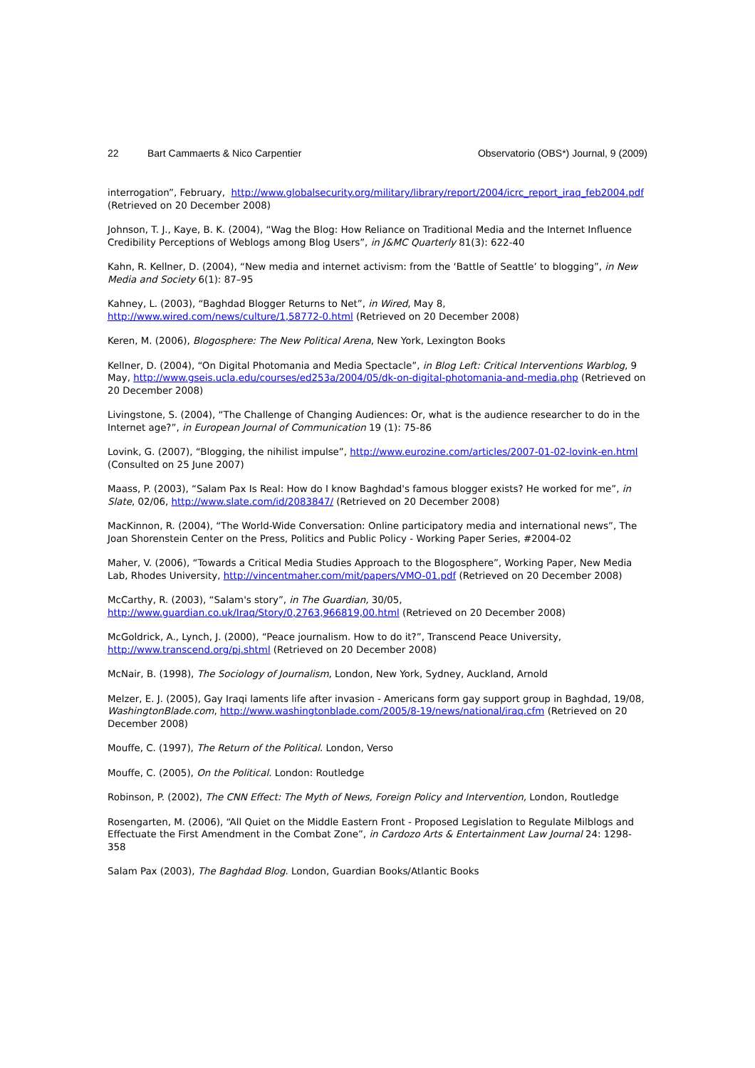22 Bart Cammaerts & Nico Carpentier Observatorio (OBS*) Journal, 9 (2009)
interrogation”, February, http://www.globalsecurity.org/military/library/report/2004/icrc_report_iraq_feb2004.pdf (Retrieved on 20 December 2008)
Johnson, T. J., Kaye, B. K. (2004), “Wag the Blog: How Reliance on Traditional Media and the Internet Influence Credibility Perceptions of Weblogs among Blog Users”, in J&MC Quarterly 81(3): 622-40
Kahn, R. Kellner, D. (2004), “New media and internet activism: from the ‘Battle of Seattle’ to blogging”, in New Media and Society 6(1): 87–95
Kahney, L. (2003), “Baghdad Blogger Returns to Net”, in Wired, May 8, http://www.wired.com/news/culture/1,58772-0.html (Retrieved on 20 December 2008)
Keren, M. (2006), Blogosphere: The New Political Arena, New York, Lexington Books
Kellner, D. (2004), “On Digital Photomania and Media Spectacle”, in Blog Left: Critical Interventions Warblog, 9 May, http://www.gseis.ucla.edu/courses/ed253a/2004/05/dk-on-digital-photomania-and-media.php (Retrieved on 20 December 2008)
Livingstone, S. (2004), “The Challenge of Changing Audiences: Or, what is the audience researcher to do in the Internet age?”, in European Journal of Communication 19 (1): 75-86
Lovink, G. (2007), “Blogging, the nihilist impulse”, http://www.eurozine.com/articles/2007-01-02-lovink-en.html (Consulted on 25 June 2007)
Maass, P. (2003), “Salam Pax Is Real: How do I know Baghdad's famous blogger exists? He worked for me”, in Slate, 02/06, http://www.slate.com/id/2083847/ (Retrieved on 20 December 2008)
MacKinnon, R. (2004), “The World-Wide Conversation: Online participatory media and international news”, The Joan Shorenstein Center on the Press, Politics and Public Policy - Working Paper Series, #2004-02
Maher, V. (2006), “Towards a Critical Media Studies Approach to the Blogosphere”, Working Paper, New Media Lab, Rhodes University, http://vincentmaher.com/mit/papers/VMO-01.pdf (Retrieved on 20 December 2008)
McCarthy, R. (2003), “Salam's story”, in The Guardian, 30/05, http://www.guardian.co.uk/Iraq/Story/0,2763,966819,00.html (Retrieved on 20 December 2008)
McGoldrick, A., Lynch, J. (2000), “Peace journalism. How to do it?”, Transcend Peace University, http://www.transcend.org/pj.shtml (Retrieved on 20 December 2008)
McNair, B. (1998), The Sociology of Journalism, London, New York, Sydney, Auckland, Arnold
Melzer, E. J. (2005), Gay Iraqi laments life after invasion - Americans form gay support group in Baghdad, 19/08, WashingtonBlade.com, http://www.washingtonblade.com/2005/8-19/news/national/iraq.cfm (Retrieved on 20 December 2008)
Mouffe, C. (1997), The Return of the Political. London, Verso
Mouffe, C. (2005), On the Political. London: Routledge
Robinson, P. (2002), The CNN Effect: The Myth of News, Foreign Policy and Intervention, London, Routledge
Rosengarten, M. (2006), “All Quiet on the Middle Eastern Front - Proposed Legislation to Regulate Milblogs and Effectuate the First Amendment in the Combat Zone”, in Cardozo Arts & Entertainment Law Journal 24: 1298-358
Salam Pax (2003), The Baghdad Blog. London, Guardian Books/Atlantic Books